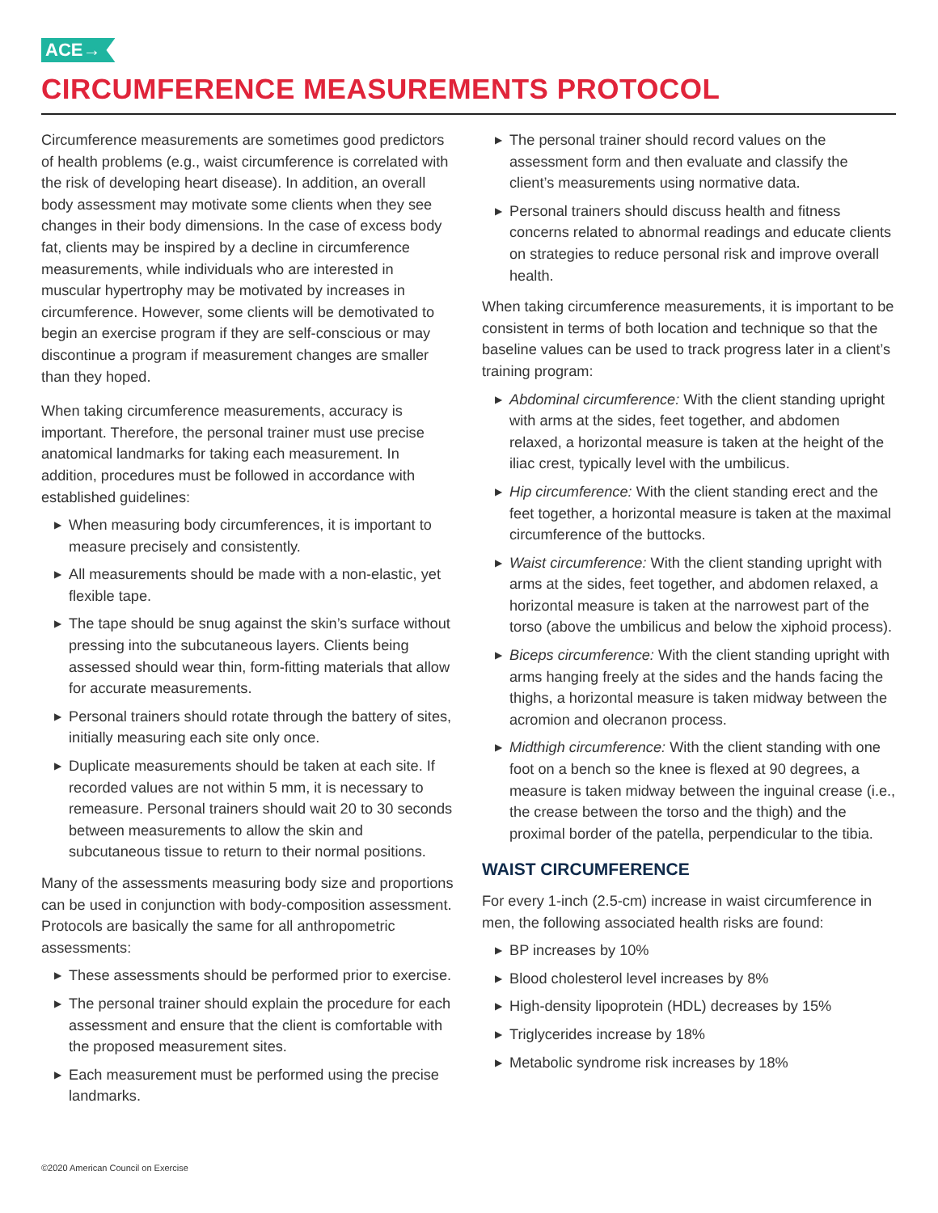ACE→
CIRCUMFERENCE MEASUREMENTS PROTOCOL
Circumference measurements are sometimes good predictors of health problems (e.g., waist circumference is correlated with the risk of developing heart disease). In addition, an overall body assessment may motivate some clients when they see changes in their body dimensions. In the case of excess body fat, clients may be inspired by a decline in circumference measurements, while individuals who are interested in muscular hypertrophy may be motivated by increases in circumference. However, some clients will be demotivated to begin an exercise program if they are self-conscious or may discontinue a program if measurement changes are smaller than they hoped.
When taking circumference measurements, accuracy is important. Therefore, the personal trainer must use precise anatomical landmarks for taking each measurement. In addition, procedures must be followed in accordance with established guidelines:
▶ When measuring body circumferences, it is important to measure precisely and consistently.
▶ All measurements should be made with a non-elastic, yet flexible tape.
▶ The tape should be snug against the skin’s surface without pressing into the subcutaneous layers. Clients being assessed should wear thin, form-fitting materials that allow for accurate measurements.
▶ Personal trainers should rotate through the battery of sites, initially measuring each site only once.
▶ Duplicate measurements should be taken at each site. If recorded values are not within 5 mm, it is necessary to remeasure. Personal trainers should wait 20 to 30 seconds between measurements to allow the skin and subcutaneous tissue to return to their normal positions.
Many of the assessments measuring body size and proportions can be used in conjunction with body-composition assessment. Protocols are basically the same for all anthropometric assessments:
▶ These assessments should be performed prior to exercise.
▶ The personal trainer should explain the procedure for each assessment and ensure that the client is comfortable with the proposed measurement sites.
▶ Each measurement must be performed using the precise landmarks.
▶ The personal trainer should record values on the assessment form and then evaluate and classify the client’s measurements using normative data.
▶ Personal trainers should discuss health and fitness concerns related to abnormal readings and educate clients on strategies to reduce personal risk and improve overall health.
When taking circumference measurements, it is important to be consistent in terms of both location and technique so that the baseline values can be used to track progress later in a client’s training program:
▶ Abdominal circumference: With the client standing upright with arms at the sides, feet together, and abdomen relaxed, a horizontal measure is taken at the height of the iliac crest, typically level with the umbilicus.
▶ Hip circumference: With the client standing erect and the feet together, a horizontal measure is taken at the maximal circumference of the buttocks.
▶ Waist circumference: With the client standing upright with arms at the sides, feet together, and abdomen relaxed, a horizontal measure is taken at the narrowest part of the torso (above the umbilicus and below the xiphoid process).
▶ Biceps circumference: With the client standing upright with arms hanging freely at the sides and the hands facing the thighs, a horizontal measure is taken midway between the acromion and olecranon process.
▶ Midthigh circumference: With the client standing with one foot on a bench so the knee is flexed at 90 degrees, a measure is taken midway between the inguinal crease (i.e., the crease between the torso and the thigh) and the proximal border of the patella, perpendicular to the tibia.
WAIST CIRCUMFERENCE
For every 1-inch (2.5-cm) increase in waist circumference in men, the following associated health risks are found:
▶ BP increases by 10%
▶ Blood cholesterol level increases by 8%
▶ High-density lipoprotein (HDL) decreases by 15%
▶ Triglycerides increase by 18%
▶ Metabolic syndrome risk increases by 18%
©2020 American Council on Exercise